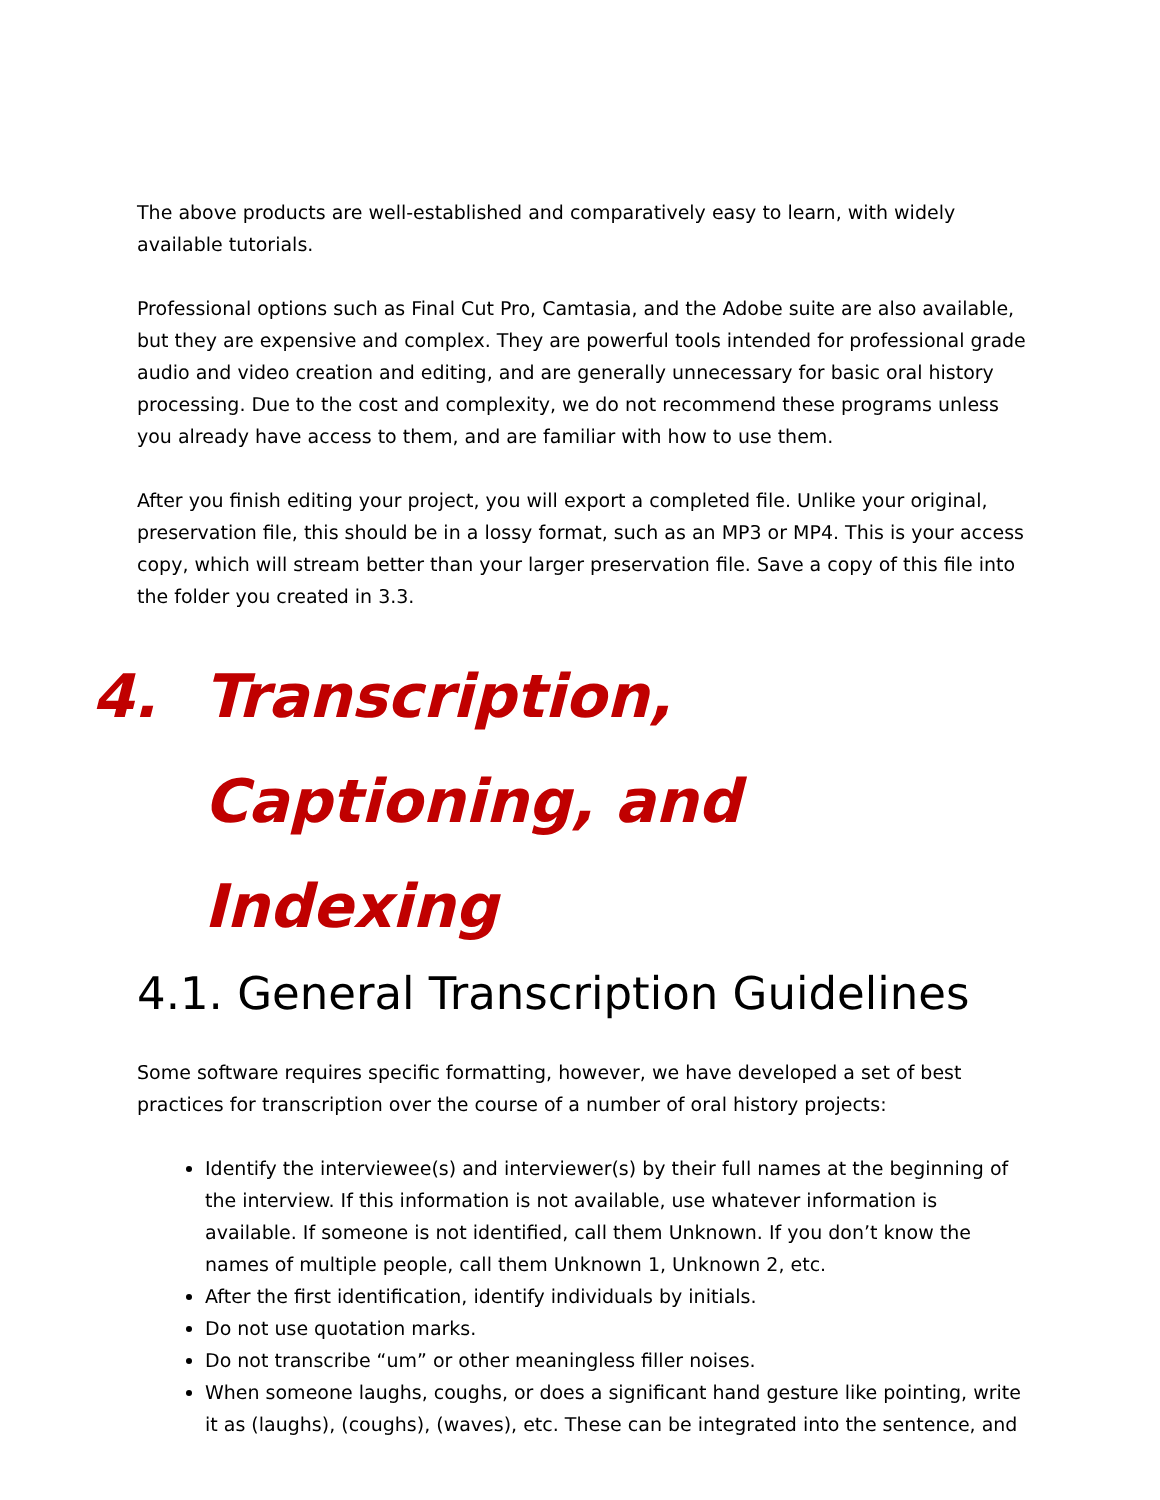The above products are well-established and comparatively easy to learn, with widely available tutorials.
Professional options such as Final Cut Pro, Camtasia, and the Adobe suite are also available, but they are expensive and complex. They are powerful tools intended for professional grade audio and video creation and editing, and are generally unnecessary for basic oral history processing. Due to the cost and complexity, we do not recommend these programs unless you already have access to them, and are familiar with how to use them.
After you finish editing your project, you will export a completed file. Unlike your original, preservation file, this should be in a lossy format, such as an MP3 or MP4. This is your access copy, which will stream better than your larger preservation file. Save a copy of this file into the folder you created in 3.3.
4. Transcription, Captioning, and Indexing
4.1. General Transcription Guidelines
Some software requires specific formatting, however, we have developed a set of best practices for transcription over the course of a number of oral history projects:
Identify the interviewee(s) and interviewer(s) by their full names at the beginning of the interview. If this information is not available, use whatever information is available. If someone is not identified, call them Unknown. If you don’t know the names of multiple people, call them Unknown 1, Unknown 2, etc.
After the first identification, identify individuals by initials.
Do not use quotation marks.
Do not transcribe “um” or other meaningless filler noises.
When someone laughs, coughs, or does a significant hand gesture like pointing, write it as (laughs), (coughs), (waves), etc. These can be integrated into the sentence, and